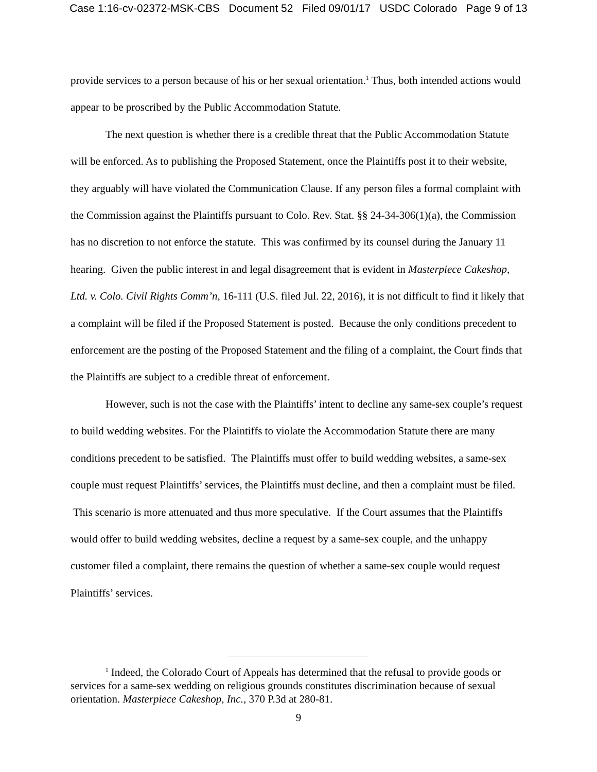Case 1:16-cv-02372-MSK-CBS Document 52 Filed 09/01/17 USDC Colorado Page 9 of 13
provide services to a person because of his or her sexual orientation.<sup>1</sup> Thus, both intended actions would appear to be proscribed by the Public Accommodation Statute.
The next question is whether there is a credible threat that the Public Accommodation Statute will be enforced. As to publishing the Proposed Statement, once the Plaintiffs post it to their website, they arguably will have violated the Communication Clause. If any person files a formal complaint with the Commission against the Plaintiffs pursuant to Colo. Rev. Stat. §§ 24-34-306(1)(a), the Commission has no discretion to not enforce the statute. This was confirmed by its counsel during the January 11 hearing. Given the public interest in and legal disagreement that is evident in Masterpiece Cakeshop, Ltd. v. Colo. Civil Rights Comm’n, 16-111 (U.S. filed Jul. 22, 2016), it is not difficult to find it likely that a complaint will be filed if the Proposed Statement is posted. Because the only conditions precedent to enforcement are the posting of the Proposed Statement and the filing of a complaint, the Court finds that the Plaintiffs are subject to a credible threat of enforcement.
However, such is not the case with the Plaintiffs’ intent to decline any same-sex couple’s request to build wedding websites. For the Plaintiffs to violate the Accommodation Statute there are many conditions precedent to be satisfied. The Plaintiffs must offer to build wedding websites, a same-sex couple must request Plaintiffs’ services, the Plaintiffs must decline, and then a complaint must be filed. This scenario is more attenuated and thus more speculative. If the Court assumes that the Plaintiffs would offer to build wedding websites, decline a request by a same-sex couple, and the unhappy customer filed a complaint, there remains the question of whether a same-sex couple would request Plaintiffs’ services.
<sup>1</sup> Indeed, the Colorado Court of Appeals has determined that the refusal to provide goods or services for a same-sex wedding on religious grounds constitutes discrimination because of sexual orientation. Masterpiece Cakeshop, Inc., 370 P.3d at 280-81.
9